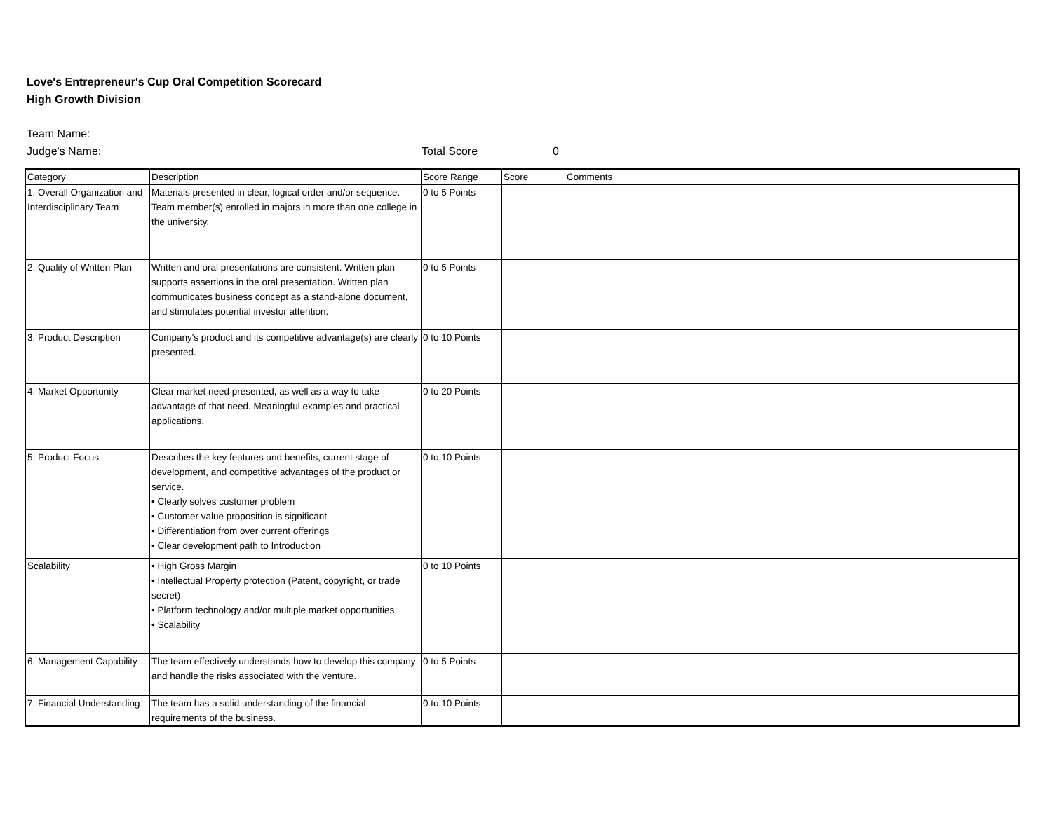Love's Entrepreneur's Cup Oral Competition Scorecard
High Growth Division
Team Name:
Judge's Name: Total Score 0
| Category | Description | Score Range | Score | Comments |
| --- | --- | --- | --- | --- |
| 1. Overall Organization and Interdisciplinary Team | Materials presented in clear, logical order and/or sequence. Team member(s) enrolled in majors in more than one college in the university. | 0 to 5 Points | | |
| 2. Quality of Written Plan | Written and oral presentations are consistent. Written plan supports assertions in the oral presentation. Written plan communicates business concept as a stand-alone document, and stimulates potential investor attention. | 0 to 5 Points | | |
| 3. Product Description | Company's product and its competitive advantage(s) are clearly presented. | 0 to 10 Points | | |
| 4. Market Opportunity | Clear market need presented, as well as a way to take advantage of that need. Meaningful examples and practical applications. | 0 to 20 Points | | |
| 5. Product Focus | Describes the key features and benefits, current stage of development, and competitive advantages of the product or service. • Clearly solves customer problem • Customer value proposition is significant • Differentiation from over current offerings • Clear development path to Introduction | 0 to 10 Points | | |
| Scalability | • High Gross Margin • Intellectual Property protection (Patent, copyright, or trade secret) • Platform technology and/or multiple market opportunities • Scalability | 0 to 10 Points | | |
| 6. Management Capability | The team effectively understands how to develop this company and handle the risks associated with the venture. | 0 to 5 Points | | |
| 7. Financial Understanding | The team has a solid understanding of the financial requirements of the business. | 0 to 10 Points | | |